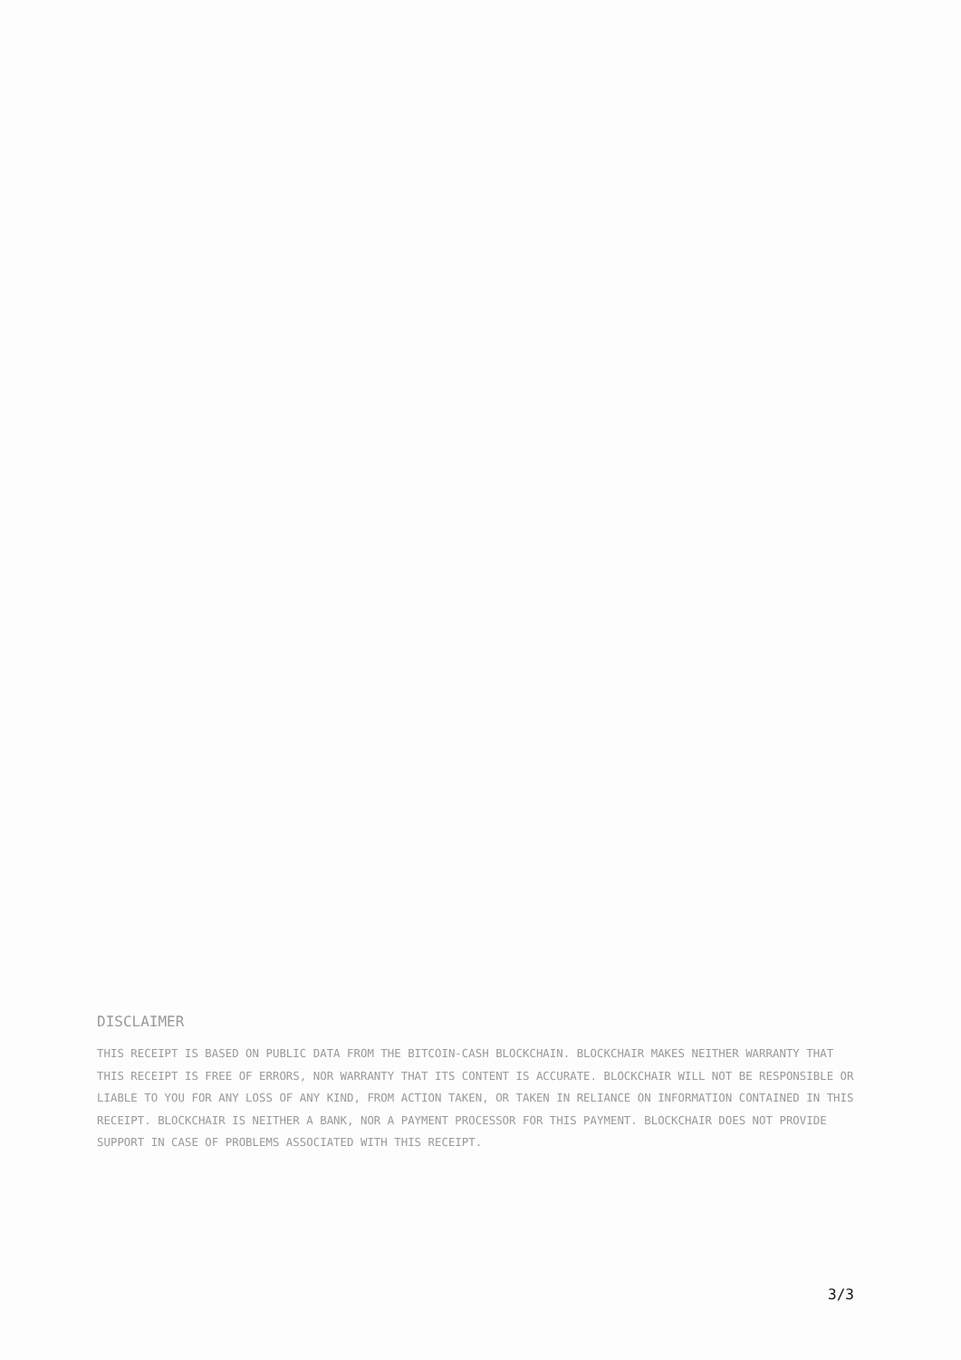DISCLAIMER
THIS RECEIPT IS BASED ON PUBLIC DATA FROM THE BITCOIN-CASH BLOCKCHAIN. BLOCKCHAIR MAKES NEITHER WARRANTY THAT THIS RECEIPT IS FREE OF ERRORS, NOR WARRANTY THAT ITS CONTENT IS ACCURATE. BLOCKCHAIR WILL NOT BE RESPONSIBLE OR LIABLE TO YOU FOR ANY LOSS OF ANY KIND, FROM ACTION TAKEN, OR TAKEN IN RELIANCE ON INFORMATION CONTAINED IN THIS RECEIPT. BLOCKCHAIR IS NEITHER A BANK, NOR A PAYMENT PROCESSOR FOR THIS PAYMENT. BLOCKCHAIR DOES NOT PROVIDE SUPPORT IN CASE OF PROBLEMS ASSOCIATED WITH THIS RECEIPT.
3/3